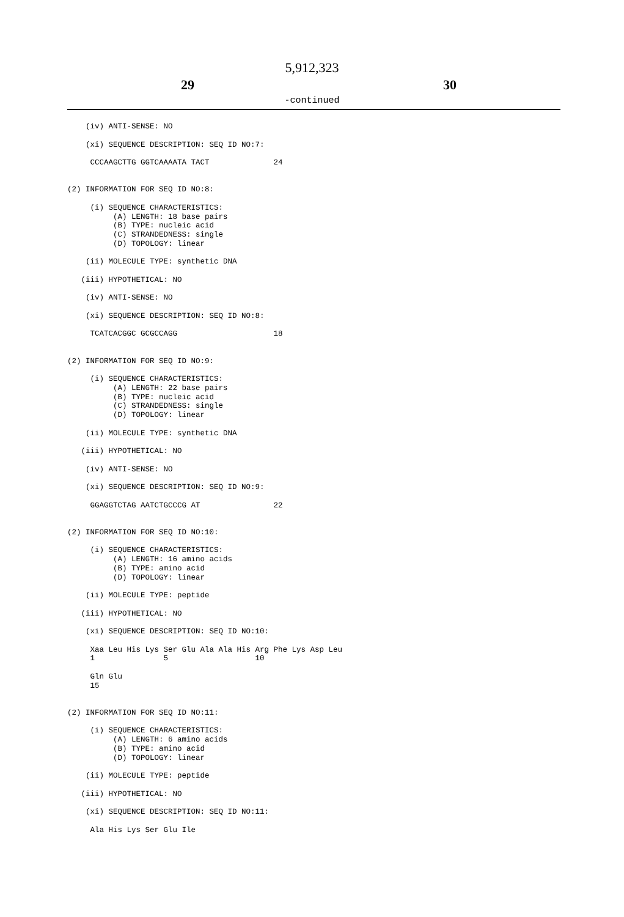5,912,323
29 30
-continued
    (iv) ANTI-SENSE: NO

    (xi) SEQUENCE DESCRIPTION: SEQ ID NO:7:

     CCCAAGCTTG GGTCAAAATA TACT              24


(2) INFORMATION FOR SEQ ID NO:8:

     (i) SEQUENCE CHARACTERISTICS:
          (A) LENGTH: 18 base pairs
          (B) TYPE: nucleic acid
          (C) STRANDEDNESS: single
          (D) TOPOLOGY: linear

    (ii) MOLECULE TYPE: synthetic DNA

   (iii) HYPOTHETICAL: NO

    (iv) ANTI-SENSE: NO

    (xi) SEQUENCE DESCRIPTION: SEQ ID NO:8:

     TCATCACGGC GCGCCAGG                     18


(2) INFORMATION FOR SEQ ID NO:9:

     (i) SEQUENCE CHARACTERISTICS:
          (A) LENGTH: 22 base pairs
          (B) TYPE: nucleic acid
          (C) STRANDEDNESS: single
          (D) TOPOLOGY: linear

    (ii) MOLECULE TYPE: synthetic DNA

   (iii) HYPOTHETICAL: NO

    (iv) ANTI-SENSE: NO

    (xi) SEQUENCE DESCRIPTION: SEQ ID NO:9:

     GGAGGTCTAG AATCTGCCCG AT                22


(2) INFORMATION FOR SEQ ID NO:10:

     (i) SEQUENCE CHARACTERISTICS:
          (A) LENGTH: 16 amino acids
          (B) TYPE: amino acid
          (D) TOPOLOGY: linear

    (ii) MOLECULE TYPE: peptide

   (iii) HYPOTHETICAL: NO

    (xi) SEQUENCE DESCRIPTION: SEQ ID NO:10:

     Xaa Leu His Lys Ser Glu Ala Ala His Arg Phe Lys Asp Leu
     1               5                   10

     Gln Glu
     15


(2) INFORMATION FOR SEQ ID NO:11:

     (i) SEQUENCE CHARACTERISTICS:
          (A) LENGTH: 6 amino acids
          (B) TYPE: amino acid
          (D) TOPOLOGY: linear

    (ii) MOLECULE TYPE: peptide

   (iii) HYPOTHETICAL: NO

    (xi) SEQUENCE DESCRIPTION: SEQ ID NO:11:

     Ala His Lys Ser Glu Ile